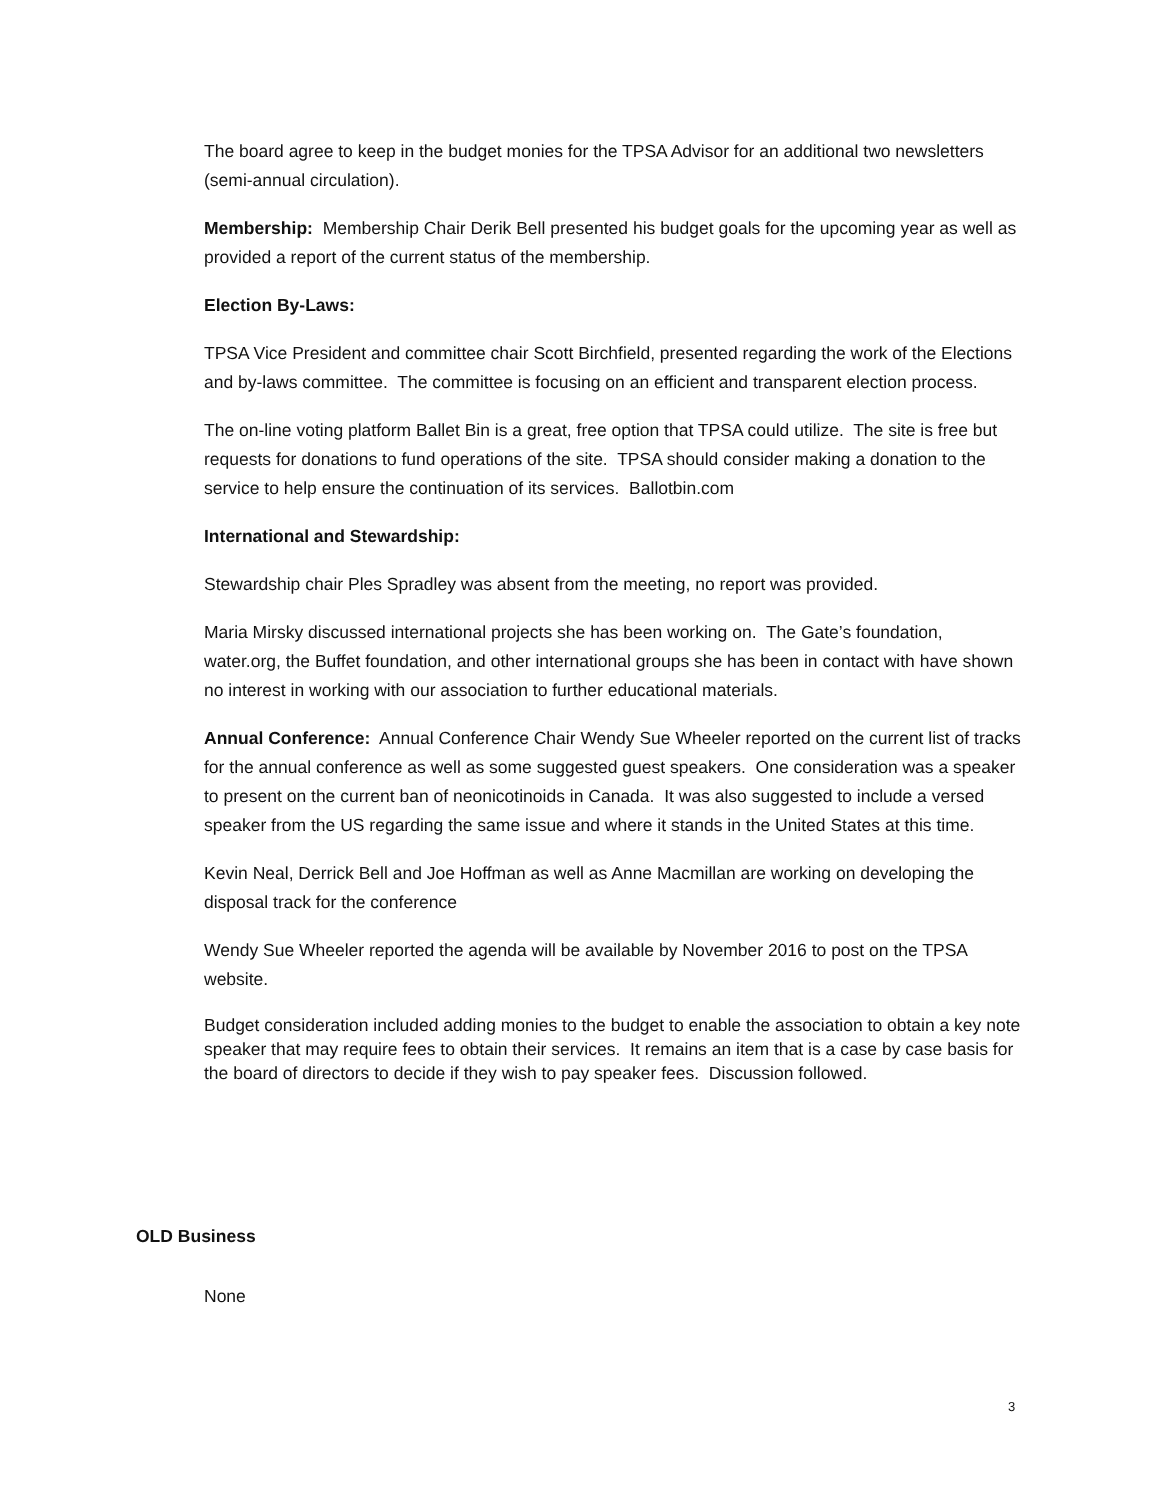The board agree to keep in the budget monies for the TPSA Advisor for an additional two newsletters (semi-annual circulation).
Membership: Membership Chair Derik Bell presented his budget goals for the upcoming year as well as provided a report of the current status of the membership.
Election By-Laws:
TPSA Vice President and committee chair Scott Birchfield, presented regarding the work of the Elections and by-laws committee. The committee is focusing on an efficient and transparent election process.
The on-line voting platform Ballet Bin is a great, free option that TPSA could utilize. The site is free but requests for donations to fund operations of the site. TPSA should consider making a donation to the service to help ensure the continuation of its services. Ballotbin.com
International and Stewardship:
Stewardship chair Ples Spradley was absent from the meeting, no report was provided.
Maria Mirsky discussed international projects she has been working on. The Gate’s foundation, water.org, the Buffet foundation, and other international groups she has been in contact with have shown no interest in working with our association to further educational materials.
Annual Conference: Annual Conference Chair Wendy Sue Wheeler reported on the current list of tracks for the annual conference as well as some suggested guest speakers. One consideration was a speaker to present on the current ban of neonicotinoids in Canada. It was also suggested to include a versed speaker from the US regarding the same issue and where it stands in the United States at this time.
Kevin Neal, Derrick Bell and Joe Hoffman as well as Anne Macmillan are working on developing the disposal track for the conference
Wendy Sue Wheeler reported the agenda will be available by November 2016 to post on the TPSA website.
Budget consideration included adding monies to the budget to enable the association to obtain a key note speaker that may require fees to obtain their services. It remains an item that is a case by case basis for the board of directors to decide if they wish to pay speaker fees. Discussion followed.
OLD Business
None
3